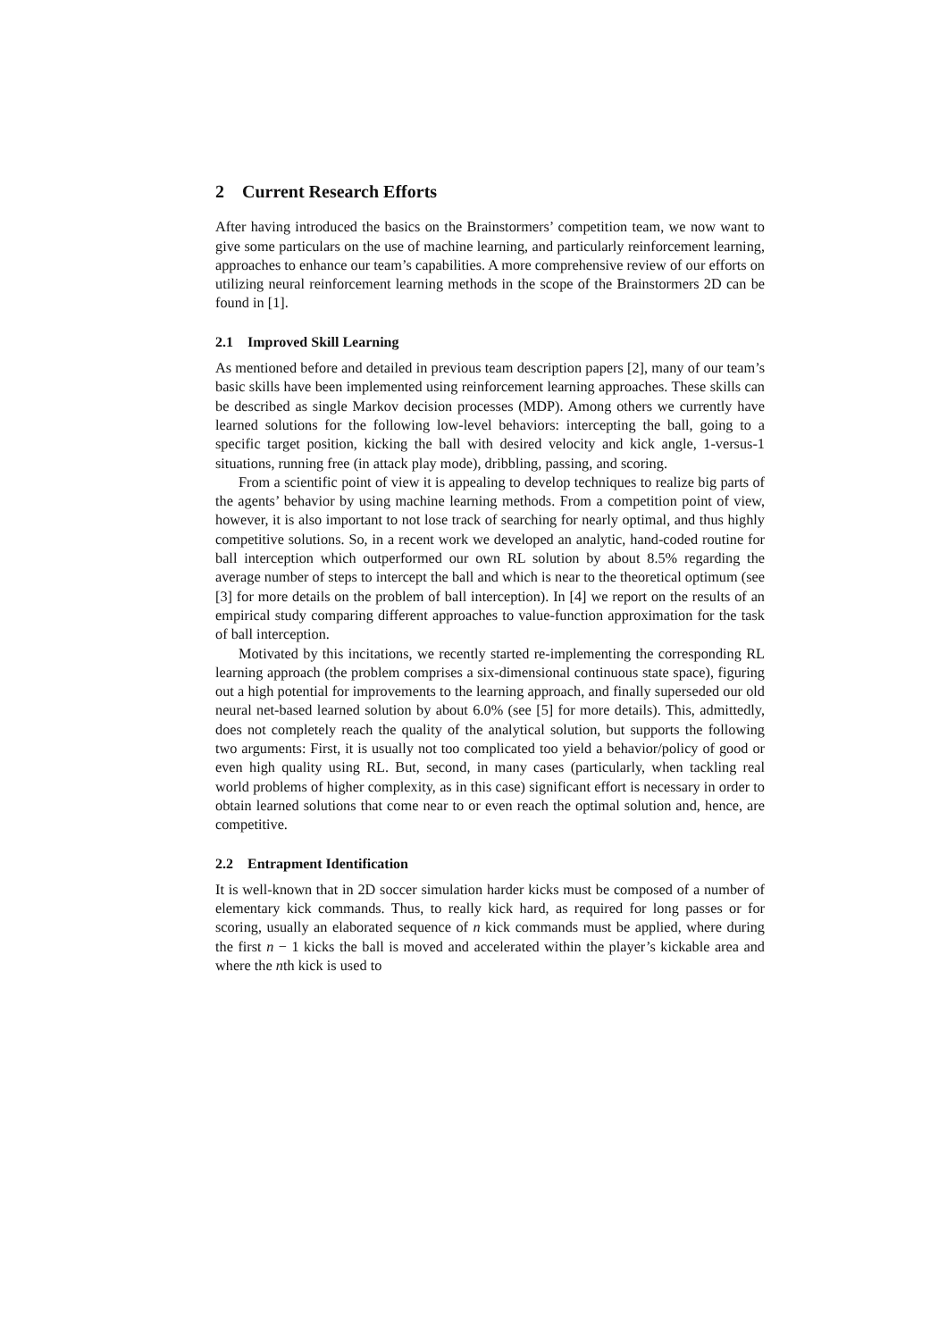2 Current Research Efforts
After having introduced the basics on the Brainstormers’ competition team, we now want to give some particulars on the use of machine learning, and particularly reinforcement learning, approaches to enhance our team’s capabilities. A more comprehensive review of our efforts on utilizing neural reinforcement learning methods in the scope of the Brainstormers 2D can be found in [1].
2.1 Improved Skill Learning
As mentioned before and detailed in previous team description papers [2], many of our team’s basic skills have been implemented using reinforcement learning approaches. These skills can be described as single Markov decision processes (MDP). Among others we currently have learned solutions for the following low-level behaviors: intercepting the ball, going to a specific target position, kicking the ball with desired velocity and kick angle, 1-versus-1 situations, running free (in attack play mode), dribbling, passing, and scoring.
From a scientific point of view it is appealing to develop techniques to realize big parts of the agents’ behavior by using machine learning methods. From a competition point of view, however, it is also important to not lose track of searching for nearly optimal, and thus highly competitive solutions. So, in a recent work we developed an analytic, hand-coded routine for ball interception which outperformed our own RL solution by about 8.5% regarding the average number of steps to intercept the ball and which is near to the theoretical optimum (see [3] for more details on the problem of ball interception). In [4] we report on the results of an empirical study comparing different approaches to value-function approximation for the task of ball interception.
Motivated by this incitations, we recently started re-implementing the corresponding RL learning approach (the problem comprises a six-dimensional continuous state space), figuring out a high potential for improvements to the learning approach, and finally superseded our old neural net-based learned solution by about 6.0% (see [5] for more details). This, admittedly, does not completely reach the quality of the analytical solution, but supports the following two arguments: First, it is usually not too complicated too yield a behavior/policy of good or even high quality using RL. But, second, in many cases (particularly, when tackling real world problems of higher complexity, as in this case) significant effort is necessary in order to obtain learned solutions that come near to or even reach the optimal solution and, hence, are competitive.
2.2 Entrapment Identification
It is well-known that in 2D soccer simulation harder kicks must be composed of a number of elementary kick commands. Thus, to really kick hard, as required for long passes or for scoring, usually an elaborated sequence of n kick commands must be applied, where during the first n − 1 kicks the ball is moved and accelerated within the player’s kickable area and where the nth kick is used to